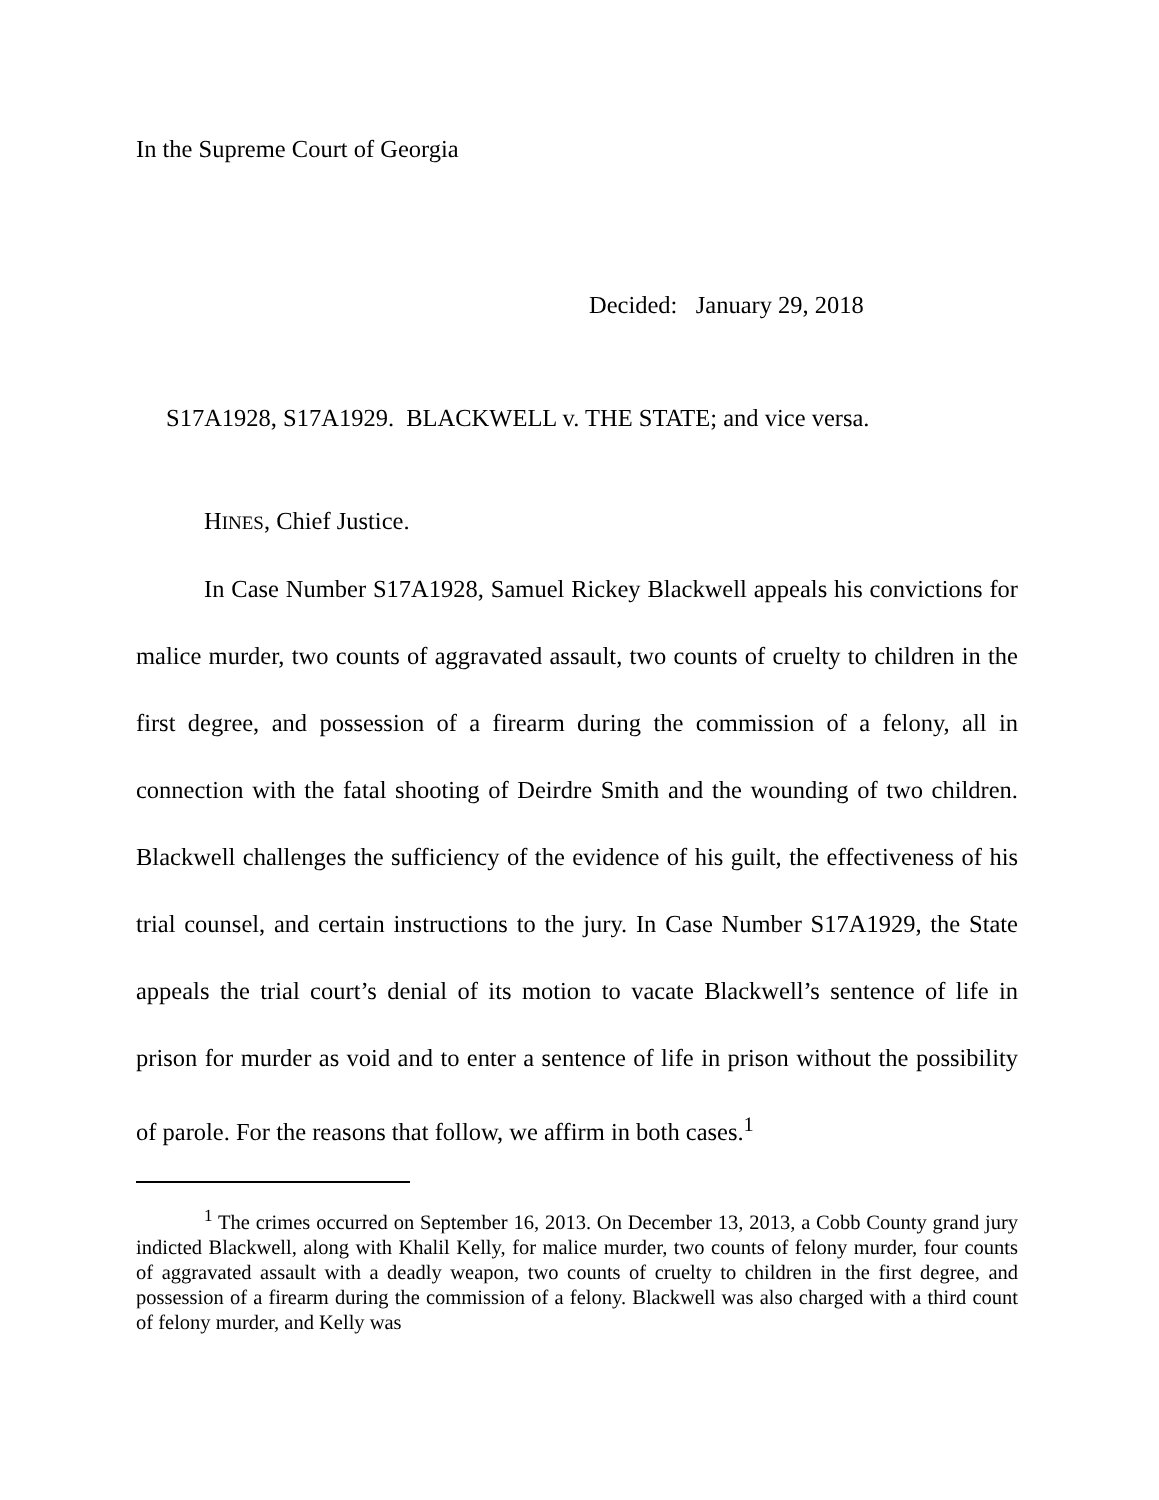In the Supreme Court of Georgia
Decided: January 29, 2018
S17A1928, S17A1929. BLACKWELL v. THE STATE; and vice versa.
HINES, Chief Justice.
In Case Number S17A1928, Samuel Rickey Blackwell appeals his convictions for malice murder, two counts of aggravated assault, two counts of cruelty to children in the first degree, and possession of a firearm during the commission of a felony, all in connection with the fatal shooting of Deirdre Smith and the wounding of two children. Blackwell challenges the sufficiency of the evidence of his guilt, the effectiveness of his trial counsel, and certain instructions to the jury. In Case Number S17A1929, the State appeals the trial court’s denial of its motion to vacate Blackwell’s sentence of life in prison for murder as void and to enter a sentence of life in prison without the possibility of parole. For the reasons that follow, we affirm in both cases.<sup>1</sup>
<sup>1</sup> The crimes occurred on September 16, 2013. On December 13, 2013, a Cobb County grand jury indicted Blackwell, along with Khalil Kelly, for malice murder, two counts of felony murder, four counts of aggravated assault with a deadly weapon, two counts of cruelty to children in the first degree, and possession of a firearm during the commission of a felony. Blackwell was also charged with a third count of felony murder, and Kelly was